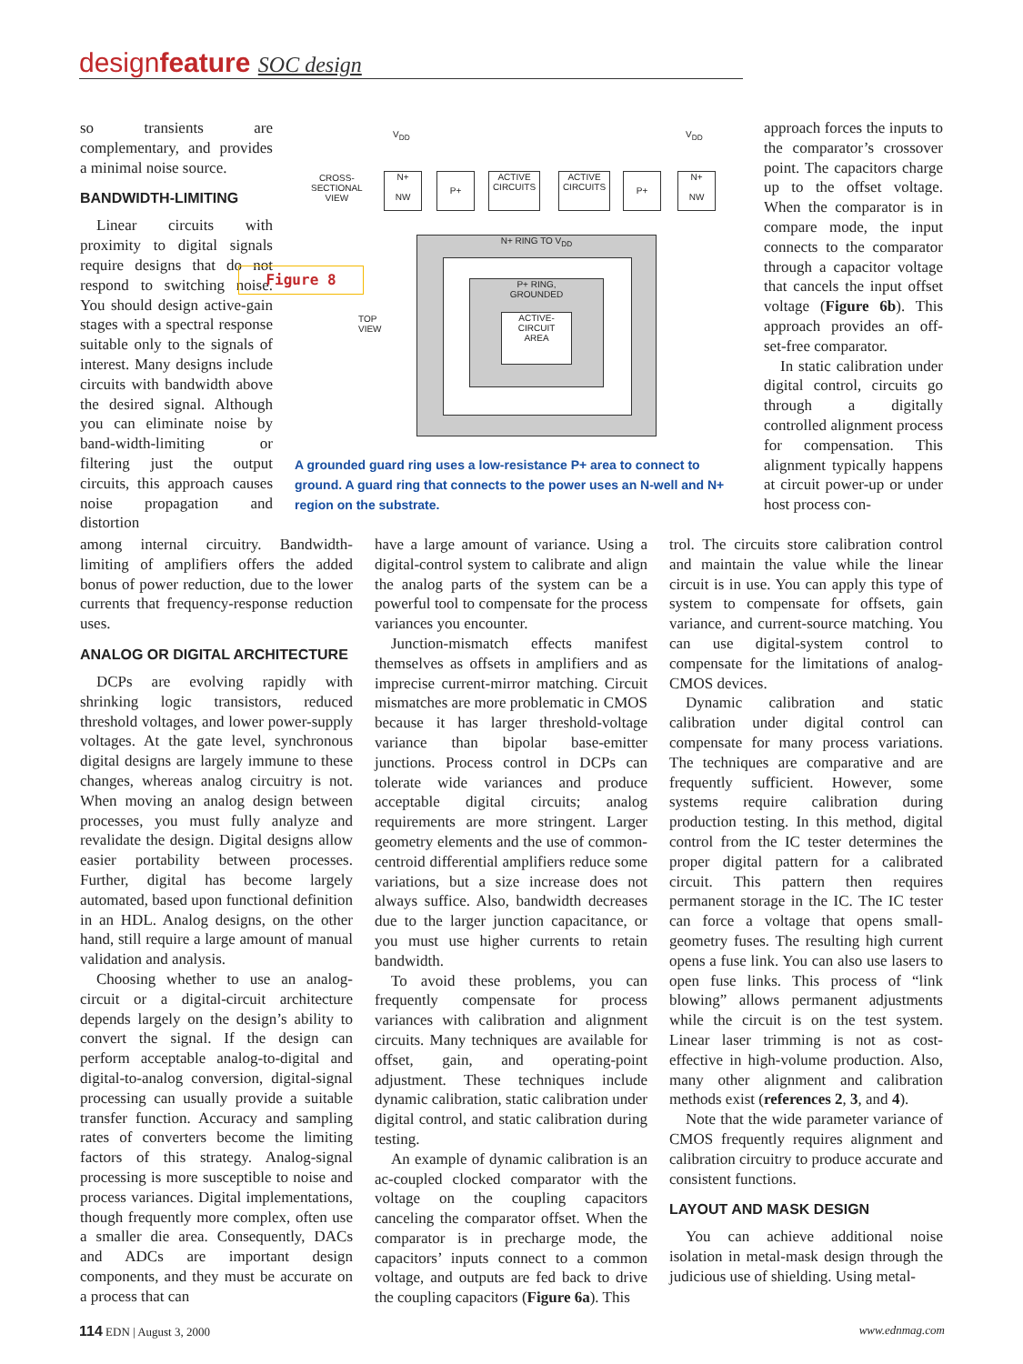designfeature SOC design
so transients are complementary, and provides a minimal noise source.
BANDWIDTH-LIMITING
Linear circuits with proximity to digital signals require designs that do not respond to switching noise. You should design active-gain stages with a spectral response suitable only to the signals of interest. Many designs include circuits with bandwidth above the desired signal. Although you can eliminate noise by band-width-limiting or filtering just the output circuits, this approach causes noise propagation and distortion
Figure 8
CROSS-
SECTIONAL
VIEW
N+
NW
P+
ACTIVE
CIRCUITS
ACTIVE
CIRCUITS
P+
N+
NW
V<sub>DD</sub> V<sub>DD</sub>
TOP
VIEW
N+ RING TO V<sub>DD</sub>
P+ RING,
GROUNDED
ACTIVE-
CIRCUIT
AREA
A grounded guard ring uses a low-resistance P+ area to connect to ground. A guard ring that connects to the power uses an N-well and N+ region on the substrate.
approach forces the inputs to the comparator’s crossover point. The capacitors charge up to the offset voltage. When the comparator is in compare mode, the input connects to the comparator through a capacitor voltage that cancels the input offset voltage (Figure 6b). This approach provides an off-set-free comparator.
In static calibration under digital control, circuits go through a digitally controlled alignment process for compensation. This alignment typically happens at circuit power-up or under host process con-
among internal circuitry. Bandwidth-limiting of amplifiers offers the added bonus of power reduction, due to the lower currents that frequency-response reduction uses.
ANALOG OR DIGITAL ARCHITECTURE
DCPs are evolving rapidly with shrinking logic transistors, reduced threshold voltages, and lower power-supply voltages. At the gate level, synchronous digital designs are largely immune to these changes, whereas analog circuitry is not. When moving an analog design between processes, you must fully analyze and revalidate the design. Digital designs allow easier portability between processes. Further, digital has become largely automated, based upon functional definition in an HDL. Analog designs, on the other hand, still require a large amount of manual validation and analysis.
Choosing whether to use an analog-circuit or a digital-circuit architecture depends largely on the design’s ability to convert the signal. If the design can perform acceptable analog-to-digital and digital-to-analog conversion, digital-signal processing can usually provide a suitable transfer function. Accuracy and sampling rates of converters become the limiting factors of this strategy. Analog-signal processing is more susceptible to noise and process variances. Digital implementations, though frequently more complex, often use a smaller die area. Consequently, DACs and ADCs are important design components, and they must be accurate on a process that can
have a large amount of variance. Using a digital-control system to calibrate and align the analog parts of the system can be a powerful tool to compensate for the process variances you encounter.
Junction-mismatch effects manifest themselves as offsets in amplifiers and as imprecise current-mirror matching. Circuit mismatches are more problematic in CMOS because it has larger threshold-voltage variance than bipolar base-emitter junctions. Process control in DCPs can tolerate wide variances and produce acceptable digital circuits; analog requirements are more stringent. Larger geometry elements and the use of common-centroid differential amplifiers reduce some variations, but a size increase does not always suffice. Also, bandwidth decreases due to the larger junction capacitance, or you must use higher currents to retain bandwidth.
To avoid these problems, you can frequently compensate for process variances with calibration and alignment circuits. Many techniques are available for offset, gain, and operating-point adjustment. These techniques include dynamic calibration, static calibration under digital control, and static calibration during testing.
An example of dynamic calibration is an ac-coupled clocked comparator with the voltage on the coupling capacitors canceling the comparator offset. When the comparator is in precharge mode, the capacitors’ inputs connect to a common voltage, and outputs are fed back to drive the coupling capacitors (Figure 6a). This
trol. The circuits store calibration control and maintain the value while the linear circuit is in use. You can apply this type of system to compensate for offsets, gain variance, and current-source matching. You can use digital-system control to compensate for the limitations of analog-CMOS devices.
Dynamic calibration and static calibration under digital control can compensate for many process variations. The techniques are comparative and are frequently sufficient. However, some systems require calibration during production testing. In this method, digital control from the IC tester determines the proper digital pattern for a calibrated circuit. This pattern then requires permanent storage in the IC. The IC tester can force a voltage that opens small-geometry fuses. The resulting high current opens a fuse link. You can also use lasers to open fuse links. This process of “link blowing” allows permanent adjustments while the circuit is on the test system. Linear laser trimming is not as cost-effective in high-volume production. Also, many other alignment and calibration methods exist (references 2, 3, and 4).
Note that the wide parameter variance of CMOS frequently requires alignment and calibration circuitry to produce accurate and consistent functions.
LAYOUT AND MASK DESIGN
You can achieve additional noise isolation in metal-mask design through the judicious use of shielding. Using metal-
114 EDN | August 3, 2000 www.ednmag.com